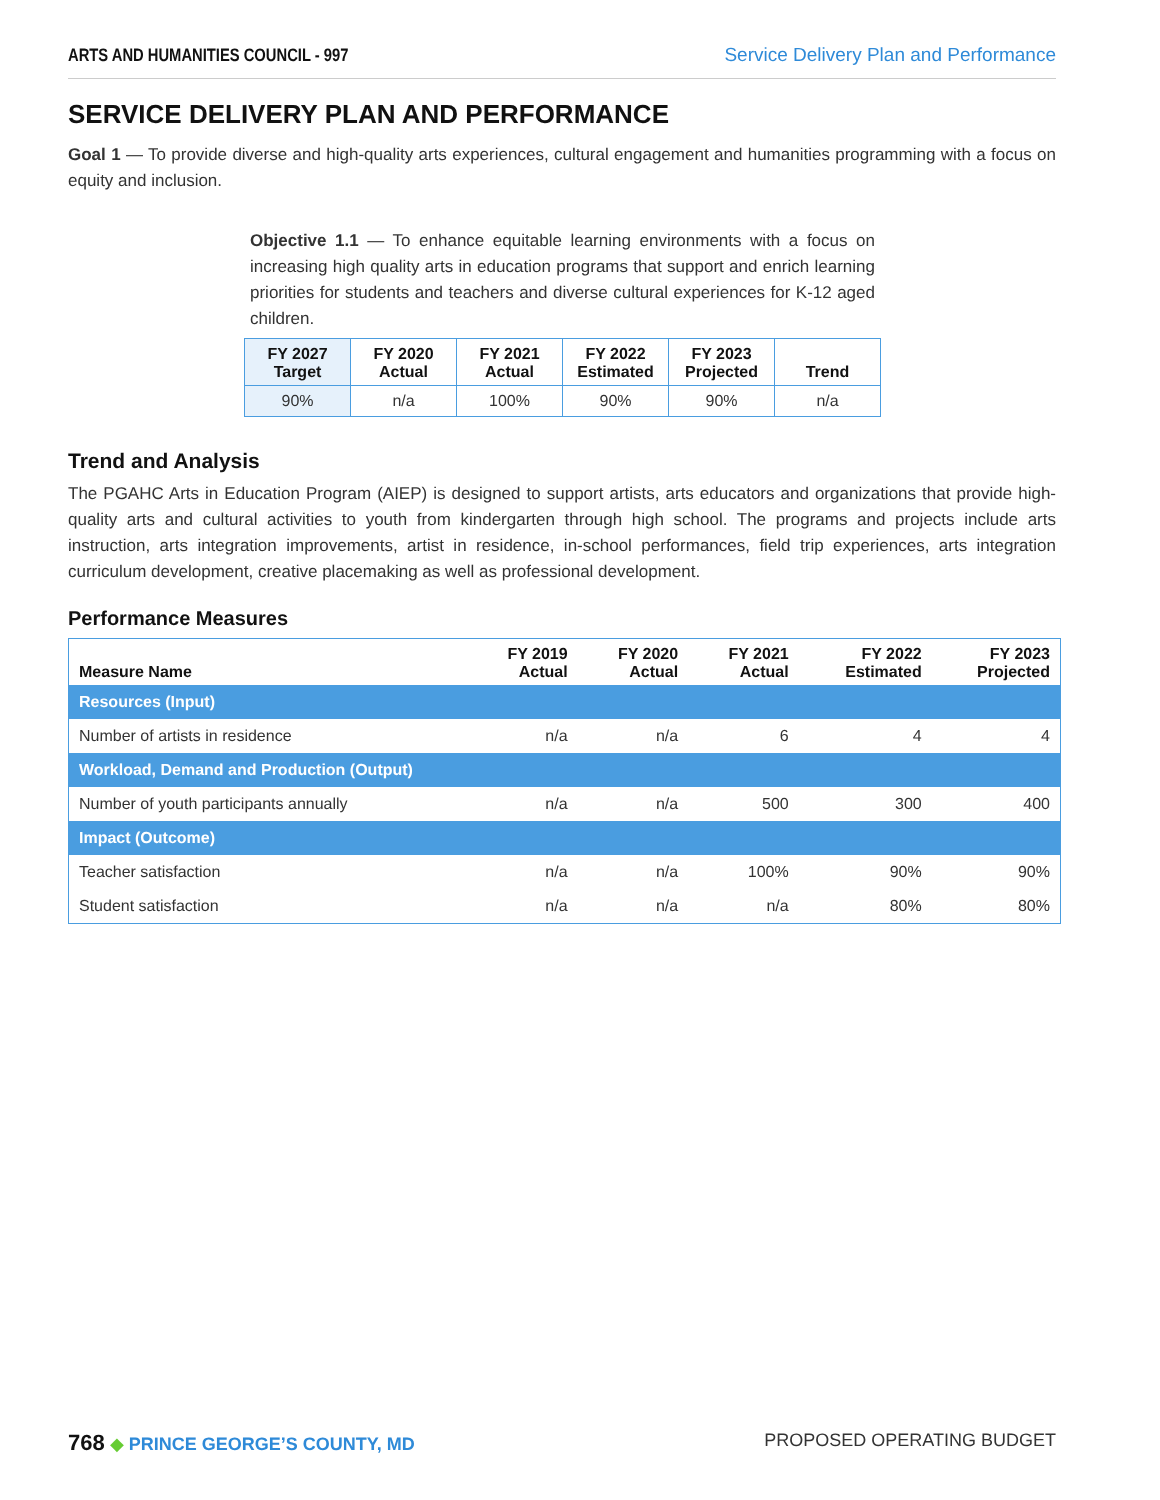ARTS AND HUMANITIES COUNCIL - 997 Service Delivery Plan and Performance
SERVICE DELIVERY PLAN AND PERFORMANCE
Goal 1 — To provide diverse and high-quality arts experiences, cultural engagement and humanities programming with a focus on equity and inclusion.
Objective 1.1 — To enhance equitable learning environments with a focus on increasing high quality arts in education programs that support and enrich learning priorities for students and teachers and diverse cultural experiences for K-12 aged children.
| FY 2027 Target | FY 2020 Actual | FY 2021 Actual | FY 2022 Estimated | FY 2023 Projected | Trend |
| --- | --- | --- | --- | --- | --- |
| 90% | n/a | 100% | 90% | 90% | n/a |
Trend and Analysis
The PGAHC Arts in Education Program (AIEP) is designed to support artists, arts educators and organizations that provide high-quality arts and cultural activities to youth from kindergarten through high school. The programs and projects include arts instruction, arts integration improvements, artist in residence, in-school performances, field trip experiences, arts integration curriculum development, creative placemaking as well as professional development.
Performance Measures
| Measure Name | FY 2019 Actual | FY 2020 Actual | FY 2021 Actual | FY 2022 Estimated | FY 2023 Projected |
| --- | --- | --- | --- | --- | --- |
| Resources (Input) | | | | | |
| Number of artists in residence | n/a | n/a | 6 | 4 | 4 |
| Workload, Demand and Production (Output) | | | | | |
| Number of youth participants annually | n/a | n/a | 500 | 300 | 400 |
| Impact (Outcome) | | | | | |
| Teacher satisfaction | n/a | n/a | 100% | 90% | 90% |
| Student satisfaction | n/a | n/a | n/a | 80% | 80% |
768 ◆ PRINCE GEORGE’S COUNTY, MD PROPOSED OPERATING BUDGET